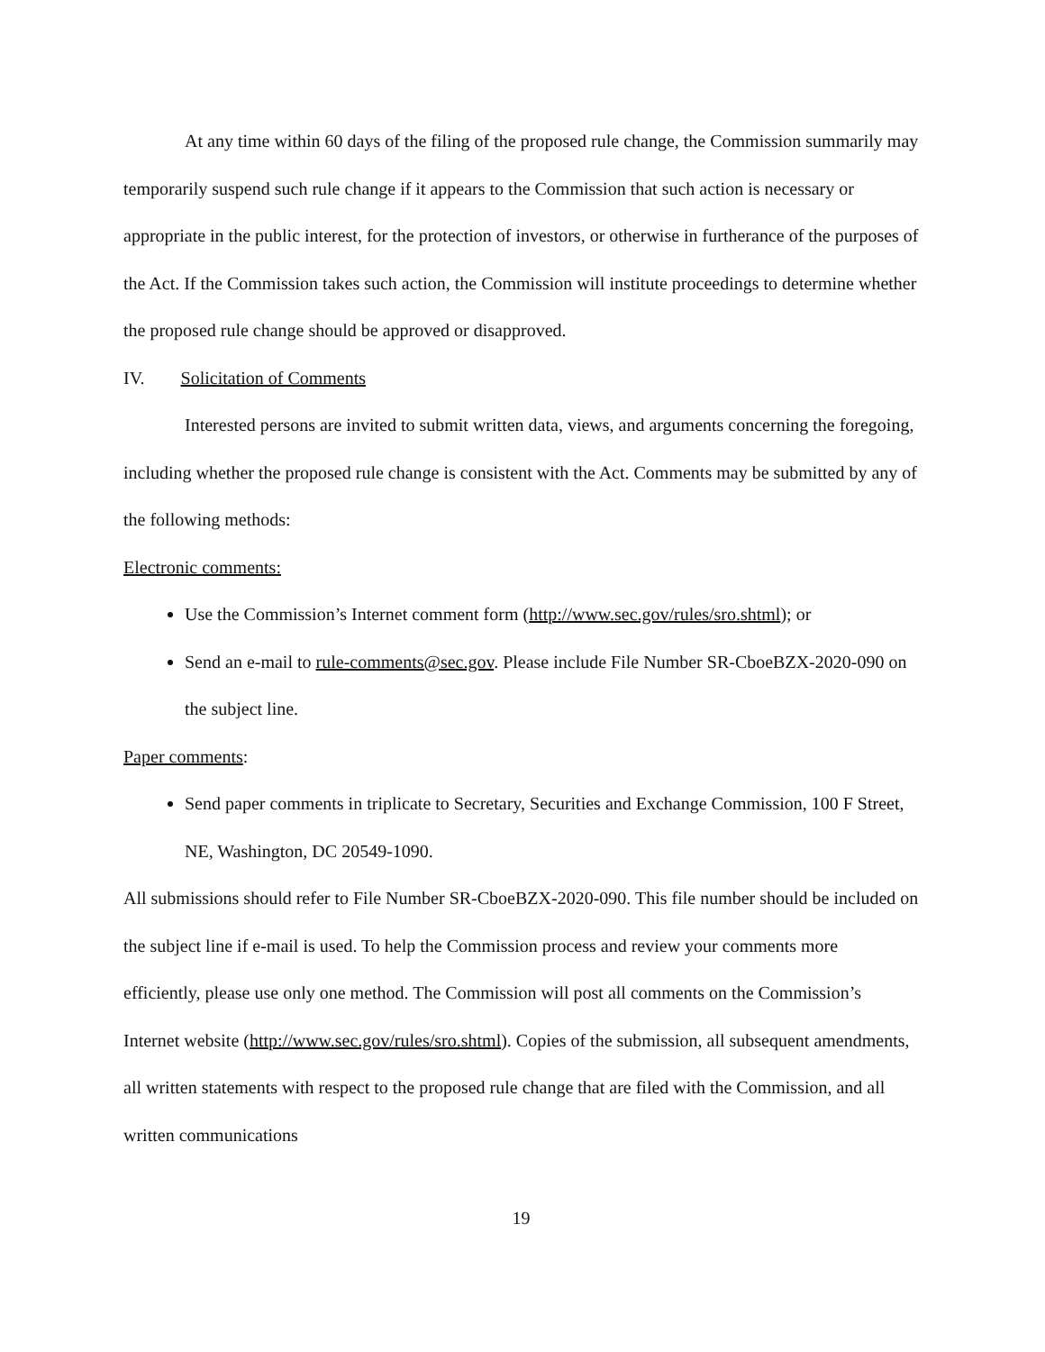At any time within 60 days of the filing of the proposed rule change, the Commission summarily may temporarily suspend such rule change if it appears to the Commission that such action is necessary or appropriate in the public interest, for the protection of investors, or otherwise in furtherance of the purposes of the Act. If the Commission takes such action, the Commission will institute proceedings to determine whether the proposed rule change should be approved or disapproved.
IV. Solicitation of Comments
Interested persons are invited to submit written data, views, and arguments concerning the foregoing, including whether the proposed rule change is consistent with the Act. Comments may be submitted by any of the following methods:
Electronic comments:
Use the Commission’s Internet comment form (http://www.sec.gov/rules/sro.shtml); or
Send an e-mail to rule-comments@sec.gov. Please include File Number SR-CboeBZX-2020-090 on the subject line.
Paper comments:
Send paper comments in triplicate to Secretary, Securities and Exchange Commission, 100 F Street, NE, Washington, DC 20549-1090.
All submissions should refer to File Number SR-CboeBZX-2020-090. This file number should be included on the subject line if e-mail is used. To help the Commission process and review your comments more efficiently, please use only one method. The Commission will post all comments on the Commission’s Internet website (http://www.sec.gov/rules/sro.shtml). Copies of the submission, all subsequent amendments, all written statements with respect to the proposed rule change that are filed with the Commission, and all written communications
19